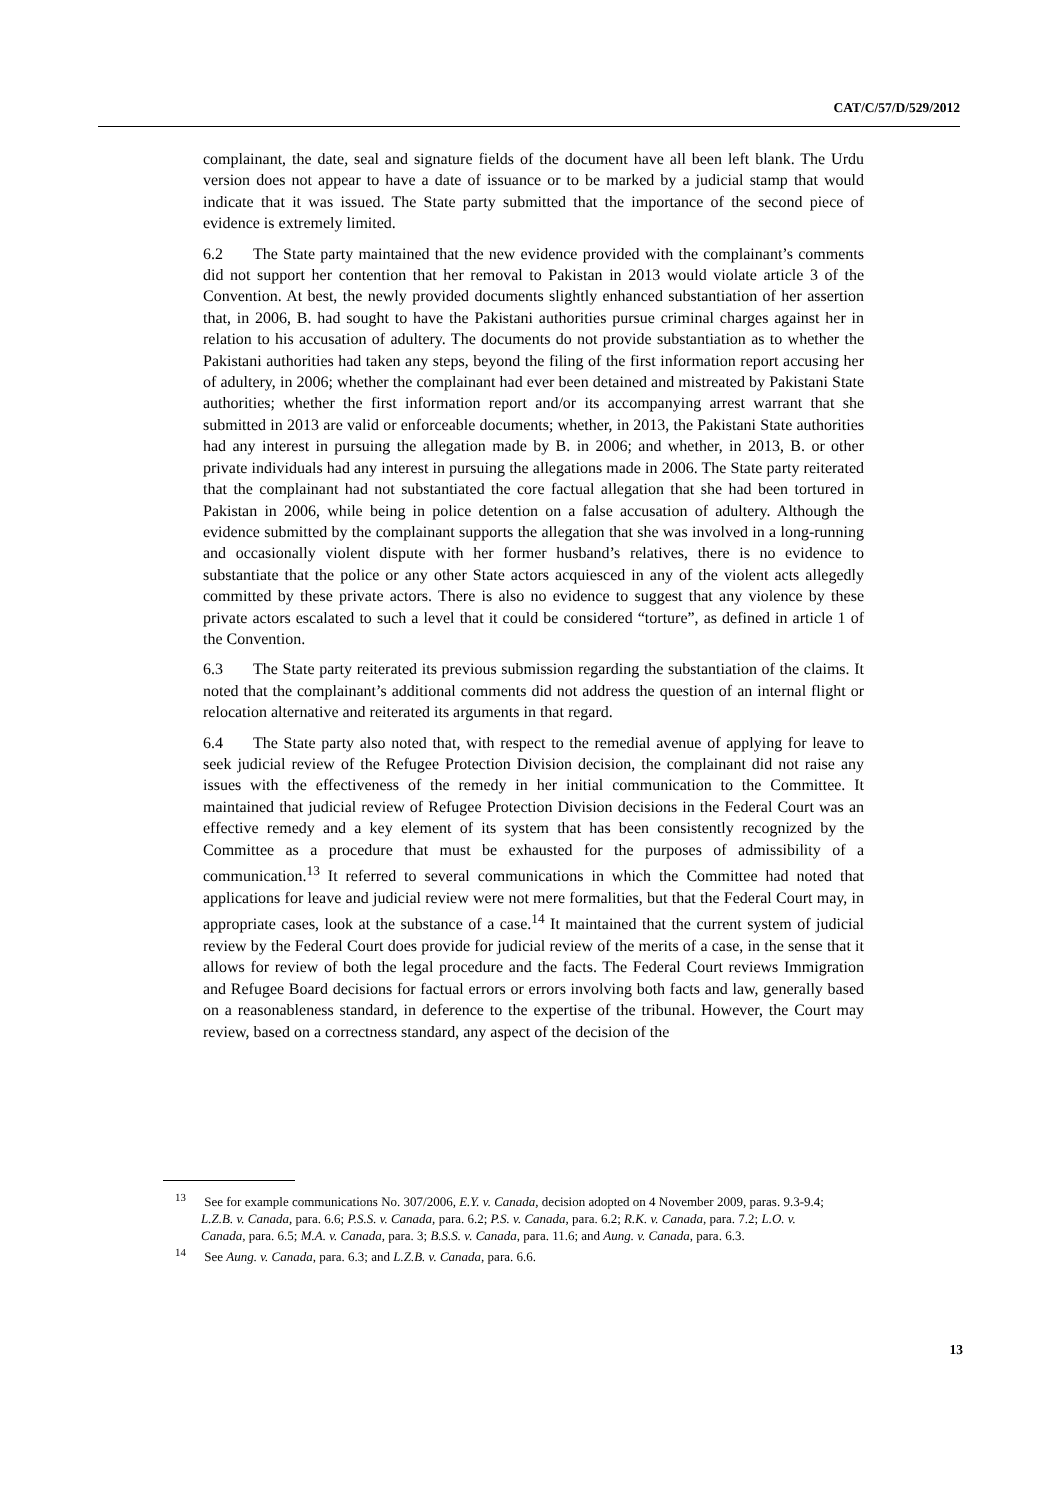CAT/C/57/D/529/2012
complainant, the date, seal and signature fields of the document have all been left blank. The Urdu version does not appear to have a date of issuance or to be marked by a judicial stamp that would indicate that it was issued. The State party submitted that the importance of the second piece of evidence is extremely limited.
6.2 The State party maintained that the new evidence provided with the complainant’s comments did not support her contention that her removal to Pakistan in 2013 would violate article 3 of the Convention. At best, the newly provided documents slightly enhanced substantiation of her assertion that, in 2006, B. had sought to have the Pakistani authorities pursue criminal charges against her in relation to his accusation of adultery. The documents do not provide substantiation as to whether the Pakistani authorities had taken any steps, beyond the filing of the first information report accusing her of adultery, in 2006; whether the complainant had ever been detained and mistreated by Pakistani State authorities; whether the first information report and/or its accompanying arrest warrant that she submitted in 2013 are valid or enforceable documents; whether, in 2013, the Pakistani State authorities had any interest in pursuing the allegation made by B. in 2006; and whether, in 2013, B. or other private individuals had any interest in pursuing the allegations made in 2006. The State party reiterated that the complainant had not substantiated the core factual allegation that she had been tortured in Pakistan in 2006, while being in police detention on a false accusation of adultery. Although the evidence submitted by the complainant supports the allegation that she was involved in a long-running and occasionally violent dispute with her former husband’s relatives, there is no evidence to substantiate that the police or any other State actors acquiesced in any of the violent acts allegedly committed by these private actors. There is also no evidence to suggest that any violence by these private actors escalated to such a level that it could be considered “torture”, as defined in article 1 of the Convention.
6.3 The State party reiterated its previous submission regarding the substantiation of the claims. It noted that the complainant’s additional comments did not address the question of an internal flight or relocation alternative and reiterated its arguments in that regard.
6.4 The State party also noted that, with respect to the remedial avenue of applying for leave to seek judicial review of the Refugee Protection Division decision, the complainant did not raise any issues with the effectiveness of the remedy in her initial communication to the Committee. It maintained that judicial review of Refugee Protection Division decisions in the Federal Court was an effective remedy and a key element of its system that has been consistently recognized by the Committee as a procedure that must be exhausted for the purposes of admissibility of a communication.<sup>13</sup> It referred to several communications in which the Committee had noted that applications for leave and judicial review were not mere formalities, but that the Federal Court may, in appropriate cases, look at the substance of a case.<sup>14</sup> It maintained that the current system of judicial review by the Federal Court does provide for judicial review of the merits of a case, in the sense that it allows for review of both the legal procedure and the facts. The Federal Court reviews Immigration and Refugee Board decisions for factual errors or errors involving both facts and law, generally based on a reasonableness standard, in deference to the expertise of the tribunal. However, the Court may review, based on a correctness standard, any aspect of the decision of the
<sup>13</sup> See for example communications No. 307/2006, E.Y. v. Canada, decision adopted on 4 November 2009, paras. 9.3-9.4; L.Z.B. v. Canada, para. 6.6; P.S.S. v. Canada, para. 6.2; P.S. v. Canada, para. 6.2; R.K. v. Canada, para. 7.2; L.O. v. Canada, para. 6.5; M.A. v. Canada, para. 3; B.S.S. v. Canada, para. 11.6; and Aung. v. Canada, para. 6.3.
<sup>14</sup> See Aung. v. Canada, para. 6.3; and L.Z.B. v. Canada, para. 6.6.
13